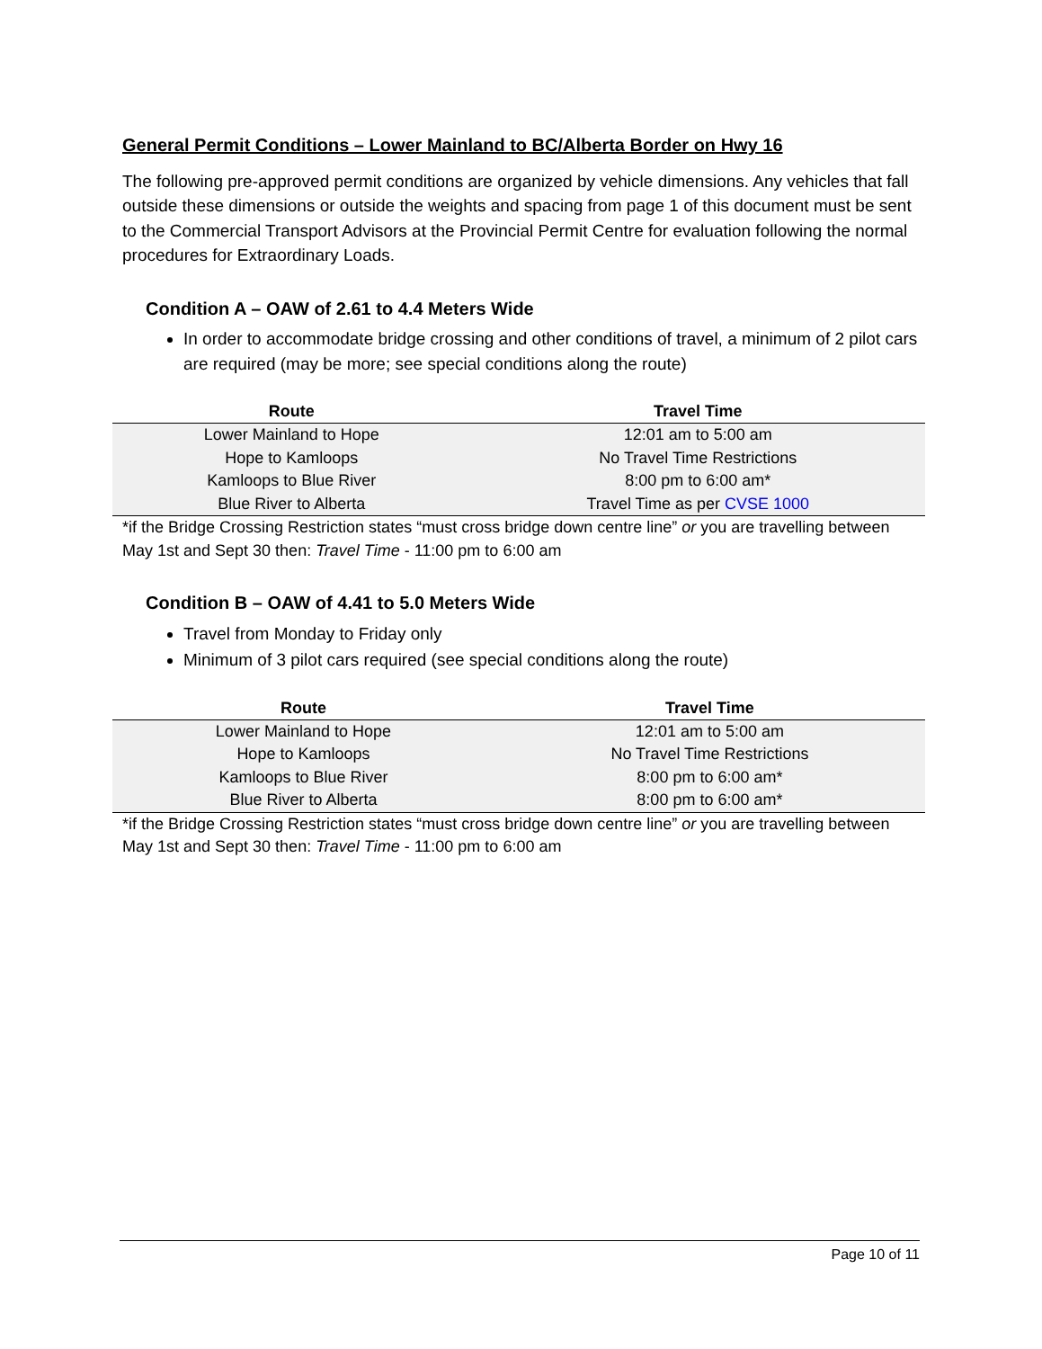General Permit Conditions – Lower Mainland to BC/Alberta Border on Hwy 16
The following pre-approved permit conditions are organized by vehicle dimensions. Any vehicles that fall outside these dimensions or outside the weights and spacing from page 1 of this document must be sent to the Commercial Transport Advisors at the Provincial Permit Centre for evaluation following the normal procedures for Extraordinary Loads.
Condition A – OAW of 2.61 to 4.4 Meters Wide
In order to accommodate bridge crossing and other conditions of travel, a minimum of 2 pilot cars are required (may be more; see special conditions along the route)
| Route | Travel Time |
| --- | --- |
| Lower Mainland to Hope | 12:01 am to 5:00 am |
| Hope to Kamloops | No Travel Time Restrictions |
| Kamloops to Blue River | 8:00 pm to 6:00 am* |
| Blue River to Alberta | Travel Time as per CVSE 1000 |
*if the Bridge Crossing Restriction states “must cross bridge down centre line” or you are travelling between May 1st and Sept 30 then: Travel Time - 11:00 pm to 6:00 am
Condition B – OAW of 4.41 to 5.0 Meters Wide
Travel from Monday to Friday only
Minimum of 3 pilot cars required (see special conditions along the route)
| Route | Travel Time |
| --- | --- |
| Lower Mainland to Hope | 12:01 am to 5:00 am |
| Hope to Kamloops | No Travel Time Restrictions |
| Kamloops to Blue River | 8:00 pm to 6:00 am* |
| Blue River to Alberta | 8:00 pm to 6:00 am* |
*if the Bridge Crossing Restriction states “must cross bridge down centre line” or you are travelling between May 1st and Sept 30 then: Travel Time - 11:00 pm to 6:00 am
Page 10 of 11